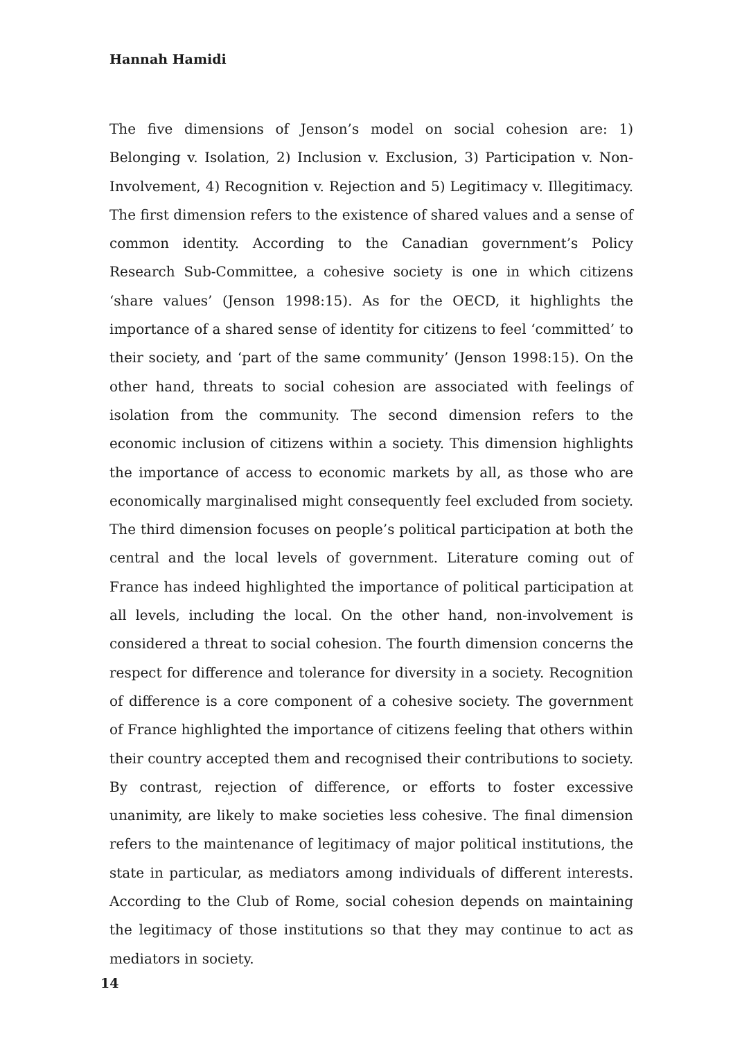Hannah Hamidi
The five dimensions of Jenson’s model on social cohesion are: 1) Belonging v. Isolation, 2) Inclusion v. Exclusion, 3) Participation v. Non-Involvement, 4) Recognition v. Rejection and 5) Legitimacy v. Illegitimacy. The first dimension refers to the existence of shared values and a sense of common identity. According to the Canadian government’s Policy Research Sub-Committee, a cohesive society is one in which citizens ‘share values’ (Jenson 1998:15). As for the OECD, it highlights the importance of a shared sense of identity for citizens to feel ‘committed’ to their society, and ‘part of the same community’ (Jenson 1998:15). On the other hand, threats to social cohesion are associated with feelings of isolation from the community. The second dimension refers to the economic inclusion of citizens within a society. This dimension highlights the importance of access to economic markets by all, as those who are economically marginalised might consequently feel excluded from society. The third dimension focuses on people’s political participation at both the central and the local levels of government. Literature coming out of France has indeed highlighted the importance of political participation at all levels, including the local. On the other hand, non-involvement is considered a threat to social cohesion. The fourth dimension concerns the respect for difference and tolerance for diversity in a society. Recognition of difference is a core component of a cohesive society. The government of France highlighted the importance of citizens feeling that others within their country accepted them and recognised their contributions to society. By contrast, rejection of difference, or efforts to foster excessive unanimity, are likely to make societies less cohesive. The final dimension refers to the maintenance of legitimacy of major political institutions, the state in particular, as mediators among individuals of different interests. According to the Club of Rome, social cohesion depends on maintaining the legitimacy of those institutions so that they may continue to act as mediators in society.
14